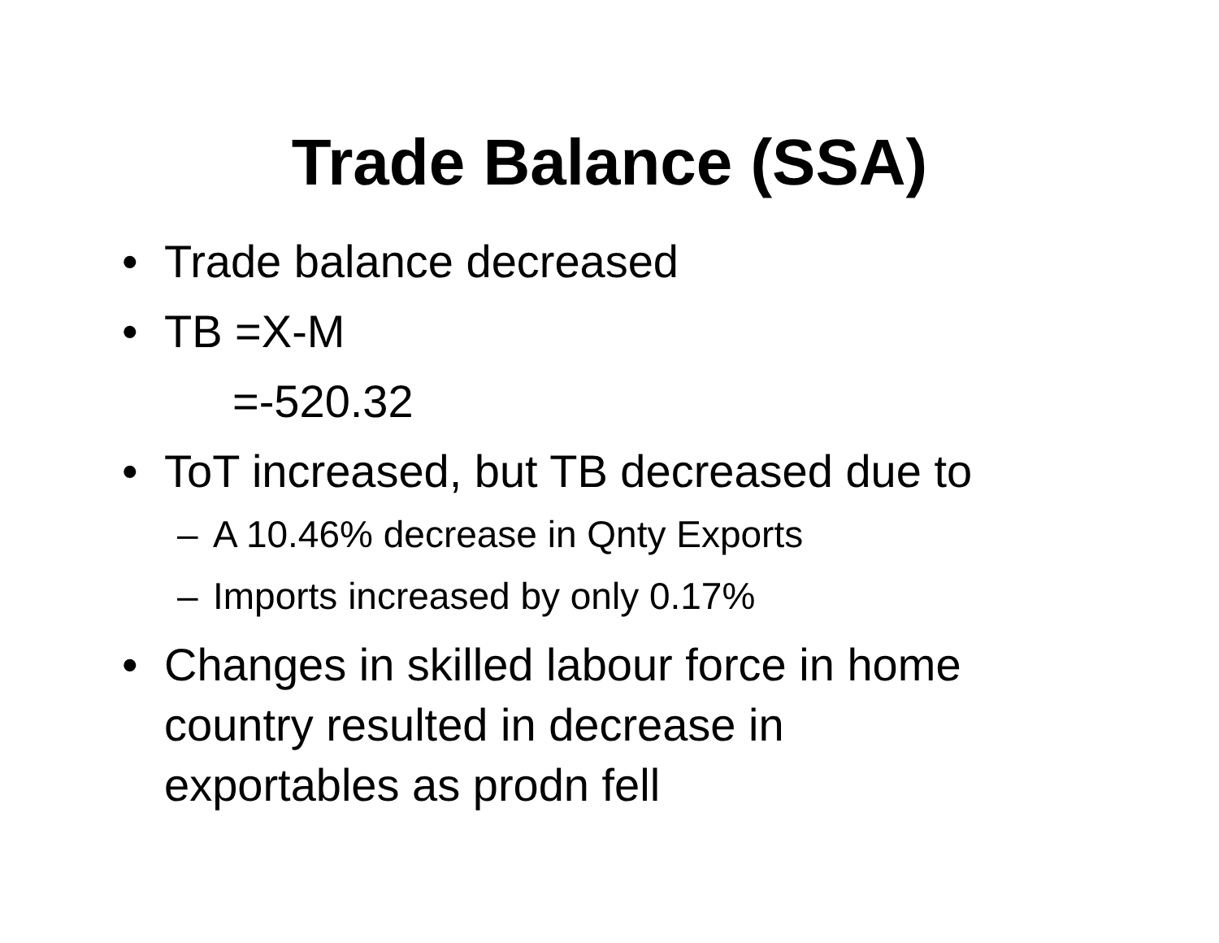Trade Balance (SSA)
• Trade balance decreased
• TB =X-M
=-520.32
• ToT increased, but TB decreased due to
– A 10.46% decrease in Qnty Exports
– Imports increased by only 0.17%
• Changes in skilled labour force in home
country resulted in decrease in
exportables as prodn fell